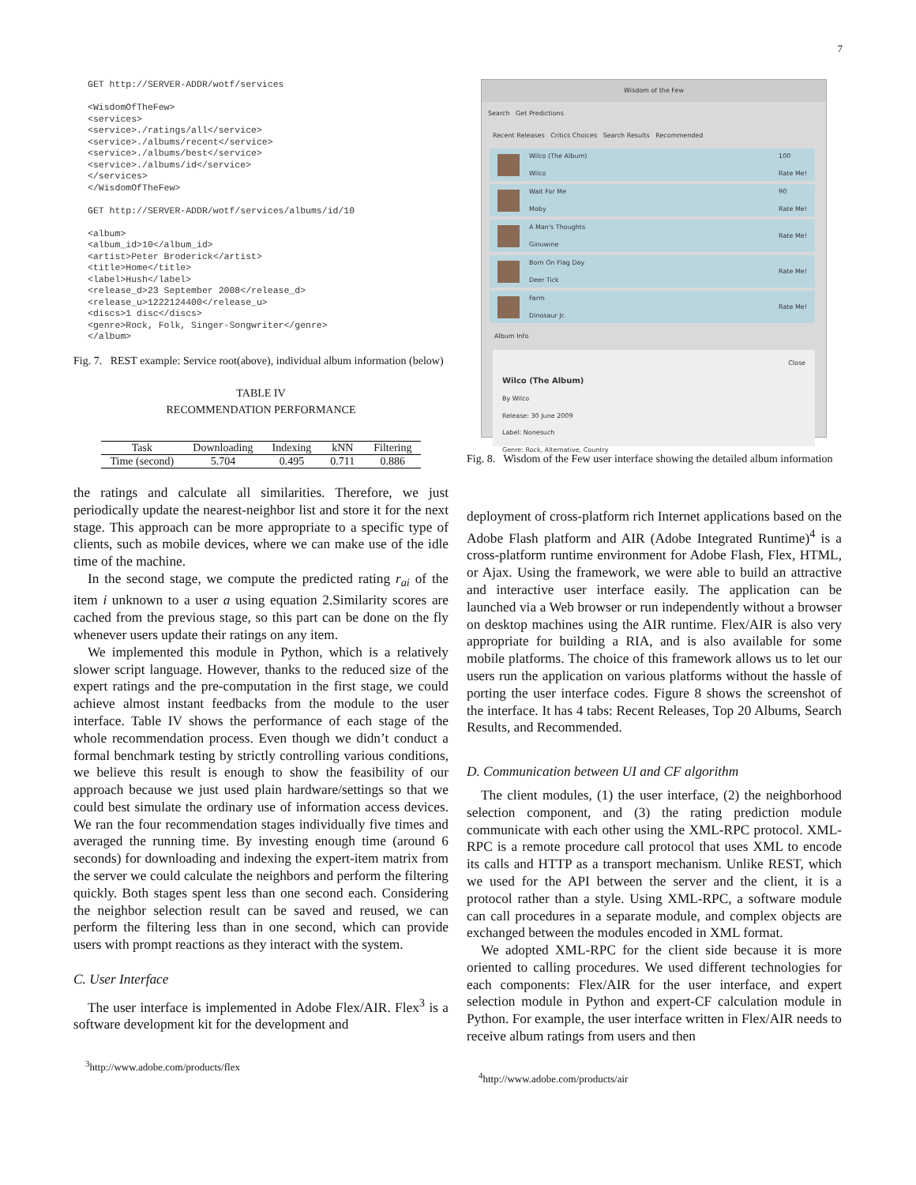7
GET http://SERVER-ADDR/wotf/services

<WisdomOfTheFew>
<services>
<service>./ratings/all</service>
<service>./albums/recent</service>
<service>./albums/best</service>
<service>./albums/id</service>
</services>
</WisdomOfTheFew>

GET http://SERVER-ADDR/wotf/services/albums/id/10

<album>
<album_id>10</album_id>
<artist>Peter Broderick</artist>
<title>Home</title>
<label>Hush</label>
<release_d>23 September 2008</release_d>
<release_u>1222124400</release_u>
<discs>1 disc</discs>
<genre>Rock, Folk, Singer-Songwriter</genre>
</album>
Fig. 7. REST example: Service root(above), individual album information (below)
TABLE IV
RECOMMENDATION PERFORMANCE
| Task | Downloading | Indexing | kNN | Filtering |
| --- | --- | --- | --- | --- |
| Time (second) | 5.704 | 0.495 | 0.711 | 0.886 |
the ratings and calculate all similarities. Therefore, we just periodically update the nearest-neighbor list and store it for the next stage. This approach can be more appropriate to a specific type of clients, such as mobile devices, where we can make use of the idle time of the machine.
In the second stage, we compute the predicted rating r<sub>ai</sub> of the item i unknown to a user a using equation 2.Similarity scores are cached from the previous stage, so this part can be done on the fly whenever users update their ratings on any item.
We implemented this module in Python, which is a relatively slower script language. However, thanks to the reduced size of the expert ratings and the pre-computation in the first stage, we could achieve almost instant feedbacks from the module to the user interface. Table IV shows the performance of each stage of the whole recommendation process. Even though we didn’t conduct a formal benchmark testing by strictly controlling various conditions, we believe this result is enough to show the feasibility of our approach because we just used plain hardware/settings so that we could best simulate the ordinary use of information access devices. We ran the four recommendation stages individually five times and averaged the running time. By investing enough time (around 6 seconds) for downloading and indexing the expert-item matrix from the server we could calculate the neighbors and perform the filtering quickly. Both stages spent less than one second each. Considering the neighbor selection result can be saved and reused, we can perform the filtering less than in one second, which can provide users with prompt reactions as they interact with the system.
C. User Interface
The user interface is implemented in Adobe Flex/AIR. Flex<sup>3</sup> is a software development kit for the development and
<sup>3</sup> http://www.adobe.com/products/flex
Wisdom of the Few
Search Get Predictions
Recent Releases Critics Choices Search Results Recommended
Wilco (The Album)
Wilco
100
Rate Me!
Wait For Me
Moby
90
Rate Me!
A Man's Thoughts
Ginuwine
Rate Me!
Born On Flag Day
Deer Tick
Rate Me!
Farm
Dinosaur Jr.
Rate Me!
Album Info
Close
Wilco (The Album)
By Wilco
Release: 30 June 2009
Label: Nonesuch
Genre: Rock, Alternative, Country
Fig. 8. Wisdom of the Few user interface showing the detailed album information
deployment of cross-platform rich Internet applications based on the Adobe Flash platform and AIR (Adobe Integrated Runtime)<sup>4</sup> is a cross-platform runtime environment for Adobe Flash, Flex, HTML, or Ajax. Using the framework, we were able to build an attractive and interactive user interface easily. The application can be launched via a Web browser or run independently without a browser on desktop machines using the AIR runtime. Flex/AIR is also very appropriate for building a RIA, and is also available for some mobile platforms. The choice of this framework allows us to let our users run the application on various platforms without the hassle of porting the user interface codes. Figure 8 shows the screenshot of the interface. It has 4 tabs: Recent Releases, Top 20 Albums, Search Results, and Recommended.
D. Communication between UI and CF algorithm
The client modules, (1) the user interface, (2) the neighborhood selection component, and (3) the rating prediction module communicate with each other using the XML-RPC protocol. XML-RPC is a remote procedure call protocol that uses XML to encode its calls and HTTP as a transport mechanism. Unlike REST, which we used for the API between the server and the client, it is a protocol rather than a style. Using XML-RPC, a software module can call procedures in a separate module, and complex objects are exchanged between the modules encoded in XML format.
We adopted XML-RPC for the client side because it is more oriented to calling procedures. We used different technologies for each components: Flex/AIR for the user interface, and expert selection module in Python and expert-CF calculation module in Python. For example, the user interface written in Flex/AIR needs to receive album ratings from users and then
<sup>4</sup> http://www.adobe.com/products/air